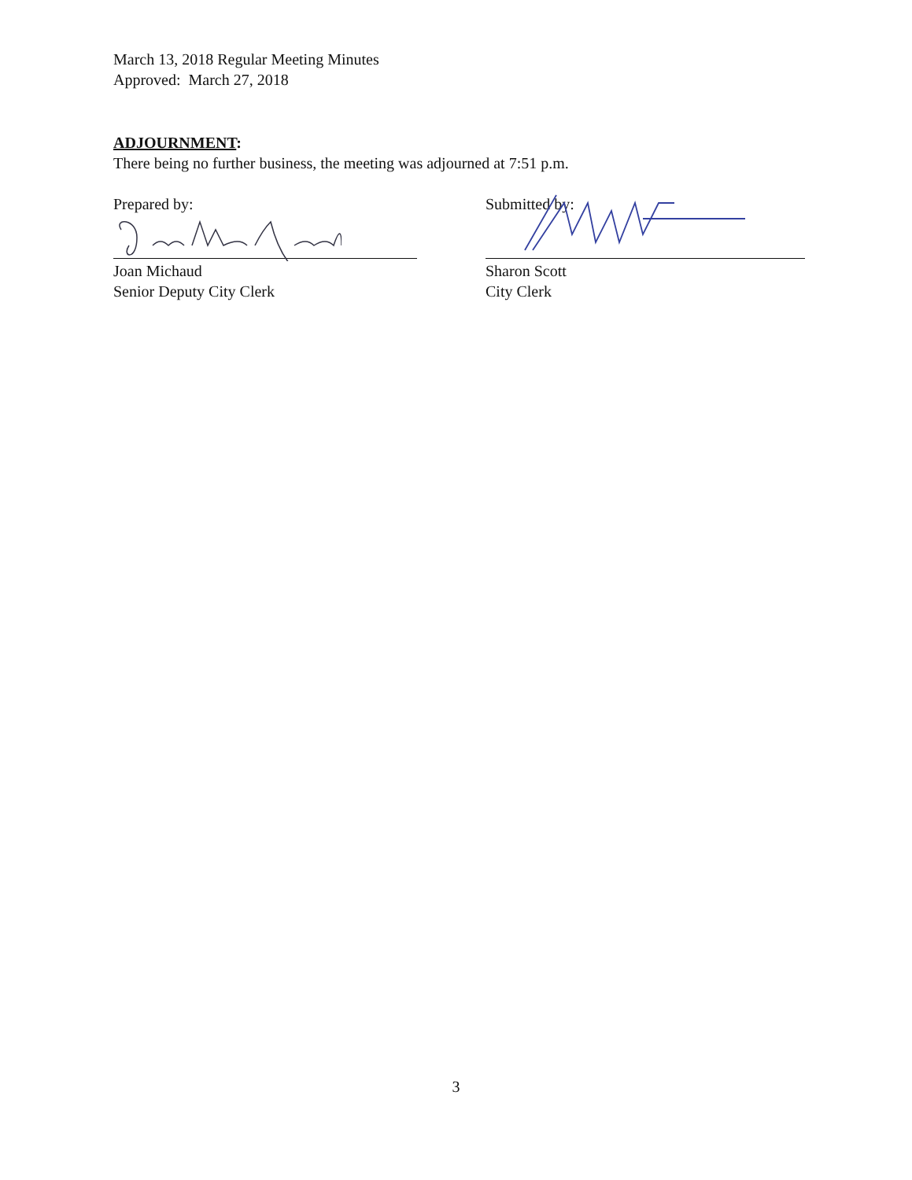March 13, 2018 Regular Meeting Minutes
Approved: March 27, 2018
ADJOURNMENT:
There being no further business, the meeting was adjourned at 7:51 p.m.
Prepared by:
Joan Michaud
Senior Deputy City Clerk
Submitted by:
Sharon Scott
City Clerk
3